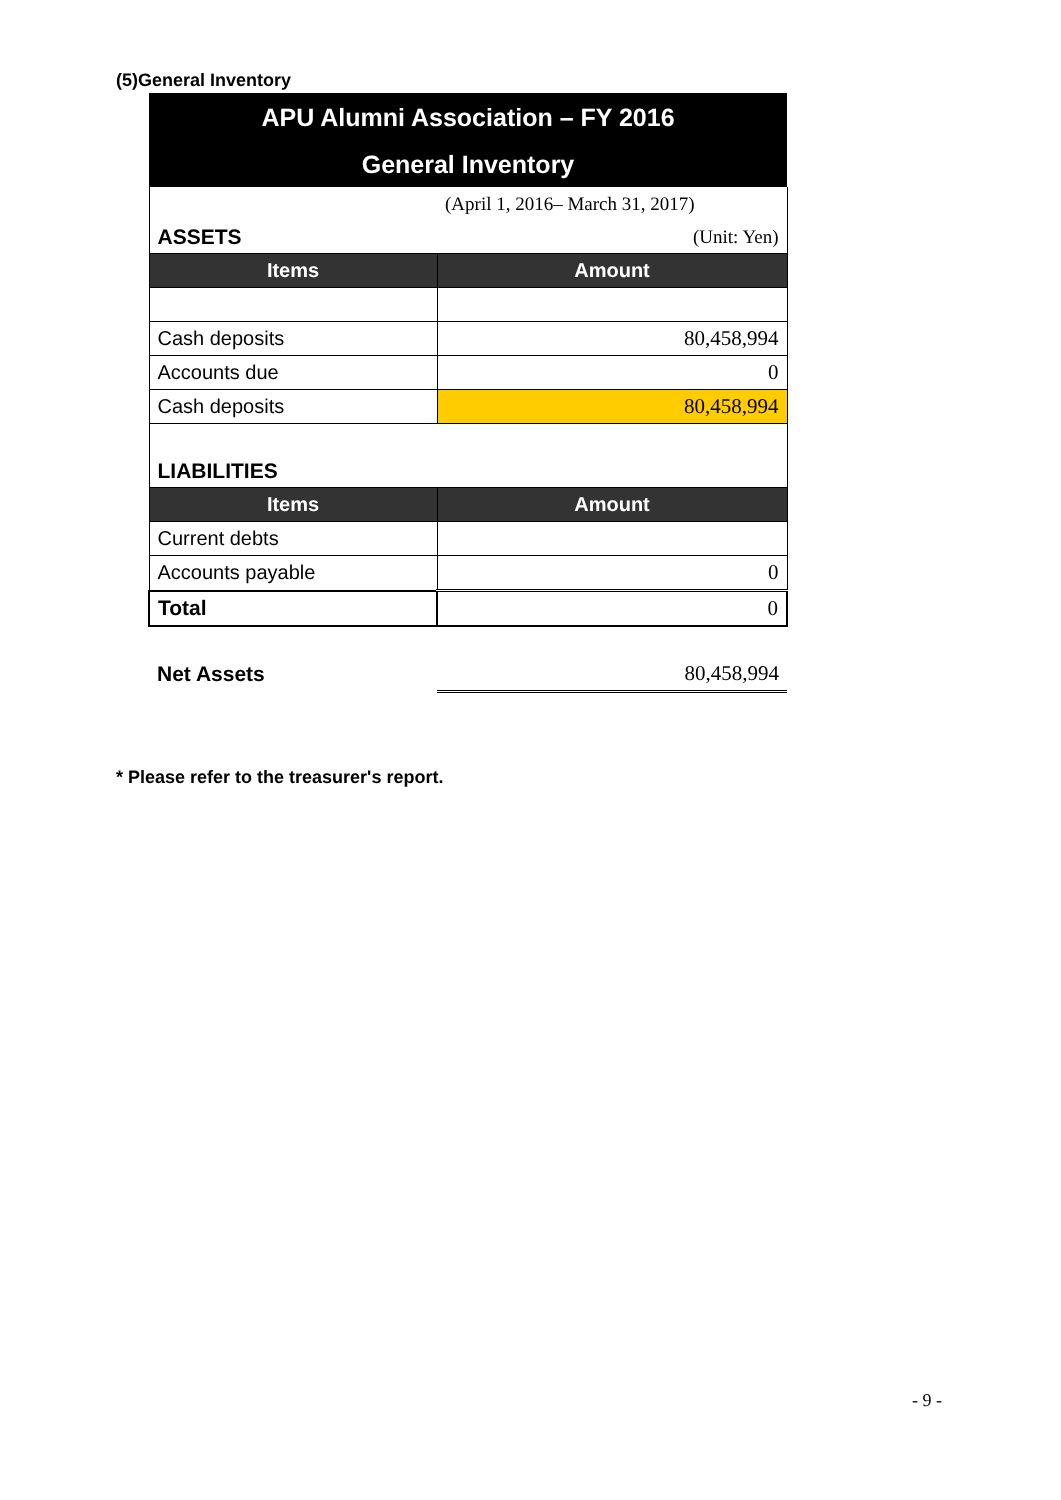(5)General Inventory
| APU Alumni Association – FY 2016 | |
| General Inventory | |
| | (April 1, 2016– March 31, 2017) |
| ASSETS | (Unit: Yen) |
| Items | Amount |
| Cash deposits | 80,458,994 |
| Accounts due | 0 |
| Cash deposits | 80,458,994 |
| LIABILITIES | |
| Items | Amount |
| Current debts | |
| Accounts payable | 0 |
| Total | 0 |
| Net Assets | 80,458,994 |
* Please refer to the treasurer's report.
- 9 -